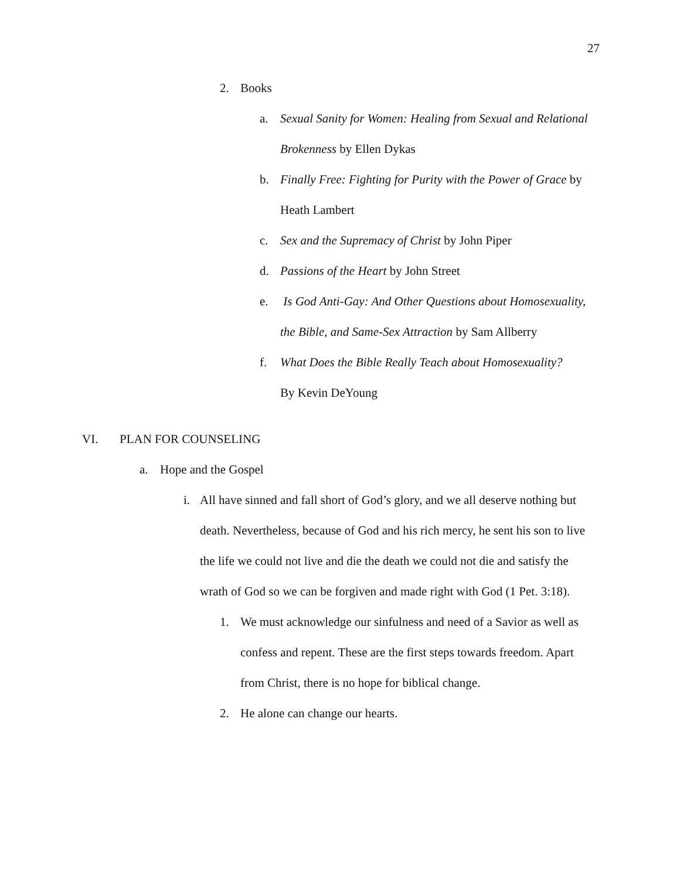27
2. Books
a. Sexual Sanity for Women: Healing from Sexual and Relational Brokenness by Ellen Dykas
b. Finally Free: Fighting for Purity with the Power of Grace by Heath Lambert
c. Sex and the Supremacy of Christ by John Piper
d. Passions of the Heart by John Street
e. Is God Anti-Gay: And Other Questions about Homosexuality, the Bible, and Same-Sex Attraction by Sam Allberry
f. What Does the Bible Really Teach about Homosexuality? By Kevin DeYoung
VI. PLAN FOR COUNSELING
a. Hope and the Gospel
i. All have sinned and fall short of God’s glory, and we all deserve nothing but death. Nevertheless, because of God and his rich mercy, he sent his son to live the life we could not live and die the death we could not die and satisfy the wrath of God so we can be forgiven and made right with God (1 Pet. 3:18).
1. We must acknowledge our sinfulness and need of a Savior as well as confess and repent. These are the first steps towards freedom. Apart from Christ, there is no hope for biblical change.
2. He alone can change our hearts.